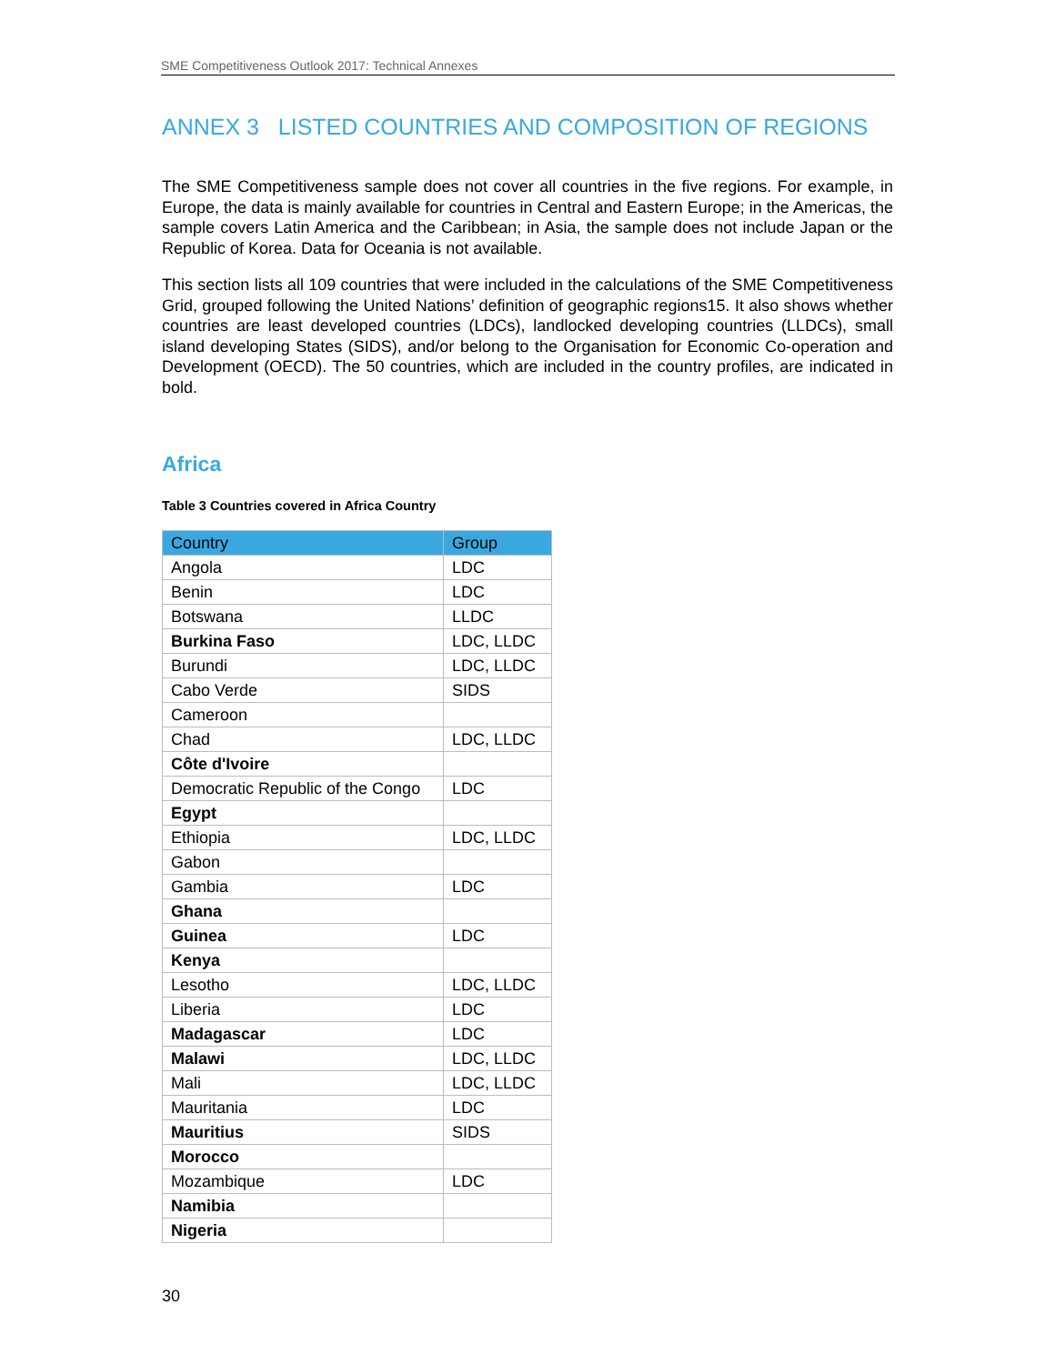SME Competitiveness Outlook 2017: Technical Annexes
ANNEX 3 LISTED COUNTRIES AND COMPOSITION OF REGIONS
The SME Competitiveness sample does not cover all countries in the five regions. For example, in Europe, the data is mainly available for countries in Central and Eastern Europe; in the Americas, the sample covers Latin America and the Caribbean; in Asia, the sample does not include Japan or the Republic of Korea. Data for Oceania is not available.
This section lists all 109 countries that were included in the calculations of the SME Competitiveness Grid, grouped following the United Nations’ definition of geographic regions15. It also shows whether countries are least developed countries (LDCs), landlocked developing countries (LLDCs), small island developing States (SIDS), and/or belong to the Organisation for Economic Co-operation and Development (OECD). The 50 countries, which are included in the country profiles, are indicated in bold.
Africa
Table 3 Countries covered in Africa Country
| Country | Group |
| --- | --- |
| Angola | LDC |
| Benin | LDC |
| Botswana | LLDC |
| Burkina Faso | LDC, LLDC |
| Burundi | LDC, LLDC |
| Cabo Verde | SIDS |
| Cameroon | |
| Chad | LDC, LLDC |
| Côte d'Ivoire | |
| Democratic Republic of the Congo | LDC |
| Egypt | |
| Ethiopia | LDC, LLDC |
| Gabon | |
| Gambia | LDC |
| Ghana | |
| Guinea | LDC |
| Kenya | |
| Lesotho | LDC, LLDC |
| Liberia | LDC |
| Madagascar | LDC |
| Malawi | LDC, LLDC |
| Mali | LDC, LLDC |
| Mauritania | LDC |
| Mauritius | SIDS |
| Morocco | |
| Mozambique | LDC |
| Namibia | |
| Nigeria | |
30